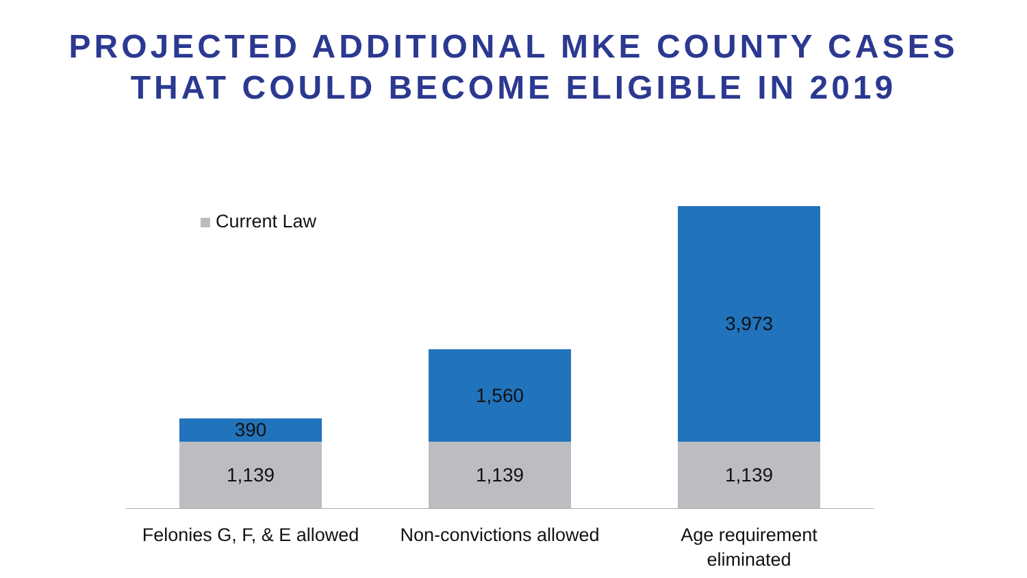PROJECTED ADDITIONAL MKE COUNTY CASES
THAT COULD BECOME ELIGIBLE IN 2019
Current Law
390
1,139
1,560
1,139
3,973
1,139
Felonies G, F, & E allowed
Non-convictions allowed
Age requirement
eliminated